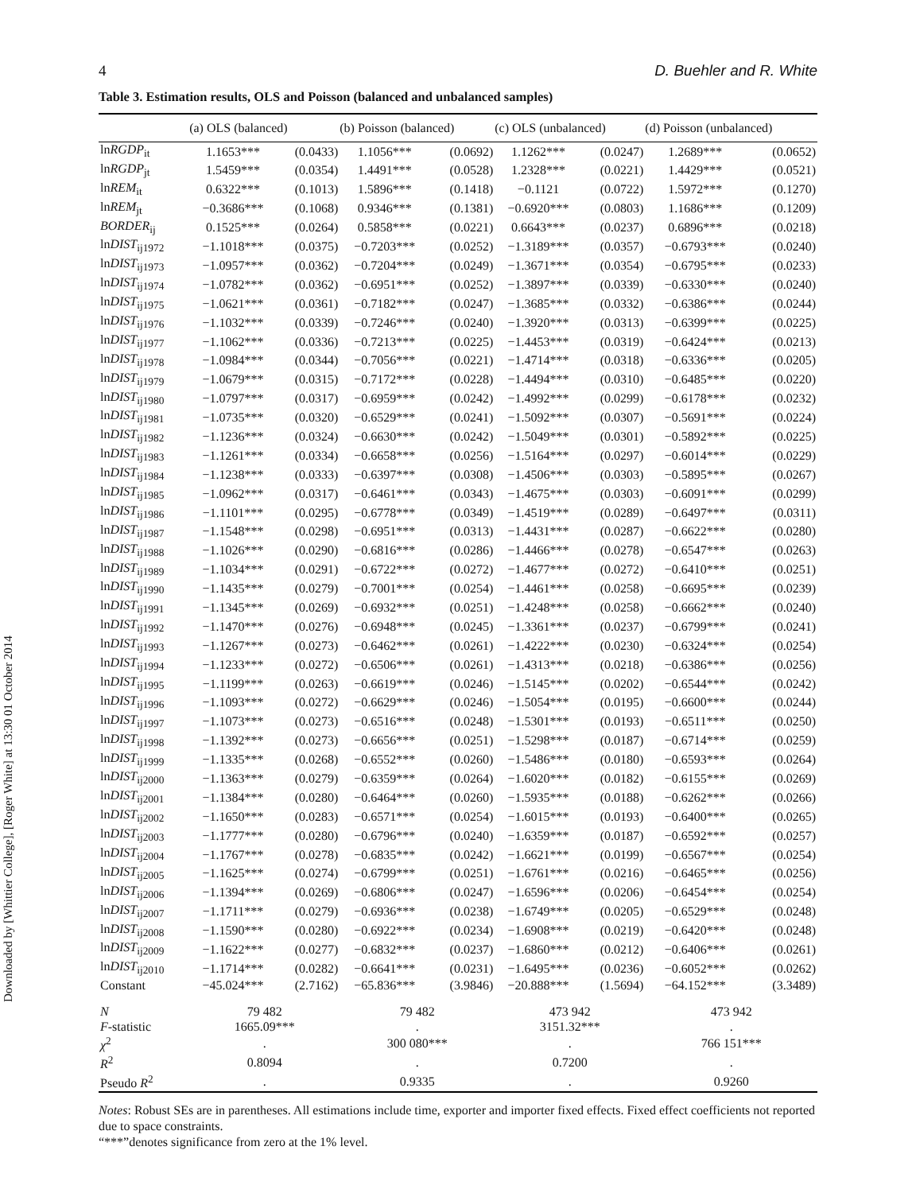Downloaded by [Whittier College], [Roger White] at 13:30 01 October 2014
4 D. Buehler and R. White
Table 3. Estimation results, OLS and Poisson (balanced and unbalanced samples)
| | (a) OLS (balanced) | | (b) Poisson (balanced) | | (c) OLS (unbalanced) | | (d) Poisson (unbalanced) | |
| --- | --- | --- | --- | --- | --- | --- | --- | --- |
| ln RGDP<sub>it</sub> | 1.1653*** | (0.0433) | 1.1056*** | (0.0692) | 1.1262*** | (0.0247) | 1.2689*** | (0.0652) |
| ln RGDP<sub>jt</sub> | 1.5459*** | (0.0354) | 1.4491*** | (0.0528) | 1.2328*** | (0.0221) | 1.4429*** | (0.0521) |
| ln REM<sub>it</sub> | 0.6322*** | (0.1013) | 1.5896*** | (0.1418) | −0.1121 | (0.0722) | 1.5972*** | (0.1270) |
| ln REM<sub>jt</sub> | −0.3686*** | (0.1068) | 0.9346*** | (0.1381) | −0.6920*** | (0.0803) | 1.1686*** | (0.1209) |
| BORDER<sub>ij</sub> | 0.1525*** | (0.0264) | 0.5858*** | (0.0221) | 0.6643*** | (0.0237) | 0.6896*** | (0.0218) |
| ln DIST<sub>ij1972</sub> | −1.1018*** | (0.0375) | −0.7203*** | (0.0252) | −1.3189*** | (0.0357) | −0.6793*** | (0.0240) |
| ln DIST<sub>ij1973</sub> | −1.0957*** | (0.0362) | −0.7204*** | (0.0249) | −1.3671*** | (0.0354) | −0.6795*** | (0.0233) |
| ln DIST<sub>ij1974</sub> | −1.0782*** | (0.0362) | −0.6951*** | (0.0252) | −1.3897*** | (0.0339) | −0.6330*** | (0.0240) |
| ln DIST<sub>ij1975</sub> | −1.0621*** | (0.0361) | −0.7182*** | (0.0247) | −1.3685*** | (0.0332) | −0.6386*** | (0.0244) |
| ln DIST<sub>ij1976</sub> | −1.1032*** | (0.0339) | −0.7246*** | (0.0240) | −1.3920*** | (0.0313) | −0.6399*** | (0.0225) |
| ln DIST<sub>ij1977</sub> | −1.1062*** | (0.0336) | −0.7213*** | (0.0225) | −1.4453*** | (0.0319) | −0.6424*** | (0.0213) |
| ln DIST<sub>ij1978</sub> | −1.0984*** | (0.0344) | −0.7056*** | (0.0221) | −1.4714*** | (0.0318) | −0.6336*** | (0.0205) |
| ln DIST<sub>ij1979</sub> | −1.0679*** | (0.0315) | −0.7172*** | (0.0228) | −1.4494*** | (0.0310) | −0.6485*** | (0.0220) |
| ln DIST<sub>ij1980</sub> | −1.0797*** | (0.0317) | −0.6959*** | (0.0242) | −1.4992*** | (0.0299) | −0.6178*** | (0.0232) |
| ln DIST<sub>ij1981</sub> | −1.0735*** | (0.0320) | −0.6529*** | (0.0241) | −1.5092*** | (0.0307) | −0.5691*** | (0.0224) |
| ln DIST<sub>ij1982</sub> | −1.1236*** | (0.0324) | −0.6630*** | (0.0242) | −1.5049*** | (0.0301) | −0.5892*** | (0.0225) |
| ln DIST<sub>ij1983</sub> | −1.1261*** | (0.0334) | −0.6658*** | (0.0256) | −1.5164*** | (0.0297) | −0.6014*** | (0.0229) |
| ln DIST<sub>ij1984</sub> | −1.1238*** | (0.0333) | −0.6397*** | (0.0308) | −1.4506*** | (0.0303) | −0.5895*** | (0.0267) |
| ln DIST<sub>ij1985</sub> | −1.0962*** | (0.0317) | −0.6461*** | (0.0343) | −1.4675*** | (0.0303) | −0.6091*** | (0.0299) |
| ln DIST<sub>ij1986</sub> | −1.1101*** | (0.0295) | −0.6778*** | (0.0349) | −1.4519*** | (0.0289) | −0.6497*** | (0.0311) |
| ln DIST<sub>ij1987</sub> | −1.1548*** | (0.0298) | −0.6951*** | (0.0313) | −1.4431*** | (0.0287) | −0.6622*** | (0.0280) |
| ln DIST<sub>ij1988</sub> | −1.1026*** | (0.0290) | −0.6816*** | (0.0286) | −1.4466*** | (0.0278) | −0.6547*** | (0.0263) |
| ln DIST<sub>ij1989</sub> | −1.1034*** | (0.0291) | −0.6722*** | (0.0272) | −1.4677*** | (0.0272) | −0.6410*** | (0.0251) |
| ln DIST<sub>ij1990</sub> | −1.1435*** | (0.0279) | −0.7001*** | (0.0254) | −1.4461*** | (0.0258) | −0.6695*** | (0.0239) |
| ln DIST<sub>ij1991</sub> | −1.1345*** | (0.0269) | −0.6932*** | (0.0251) | −1.4248*** | (0.0258) | −0.6662*** | (0.0240) |
| ln DIST<sub>ij1992</sub> | −1.1470*** | (0.0276) | −0.6948*** | (0.0245) | −1.3361*** | (0.0237) | −0.6799*** | (0.0241) |
| ln DIST<sub>ij1993</sub> | −1.1267*** | (0.0273) | −0.6462*** | (0.0261) | −1.4222*** | (0.0230) | −0.6324*** | (0.0254) |
| ln DIST<sub>ij1994</sub> | −1.1233*** | (0.0272) | −0.6506*** | (0.0261) | −1.4313*** | (0.0218) | −0.6386*** | (0.0256) |
| ln DIST<sub>ij1995</sub> | −1.1199*** | (0.0263) | −0.6619*** | (0.0246) | −1.5145*** | (0.0202) | −0.6544*** | (0.0242) |
| ln DIST<sub>ij1996</sub> | −1.1093*** | (0.0272) | −0.6629*** | (0.0246) | −1.5054*** | (0.0195) | −0.6600*** | (0.0244) |
| ln DIST<sub>ij1997</sub> | −1.1073*** | (0.0273) | −0.6516*** | (0.0248) | −1.5301*** | (0.0193) | −0.6511*** | (0.0250) |
| ln DIST<sub>ij1998</sub> | −1.1392*** | (0.0273) | −0.6656*** | (0.0251) | −1.5298*** | (0.0187) | −0.6714*** | (0.0259) |
| ln DIST<sub>ij1999</sub> | −1.1335*** | (0.0268) | −0.6552*** | (0.0260) | −1.5486*** | (0.0180) | −0.6593*** | (0.0264) |
| ln DIST<sub>ij2000</sub> | −1.1363*** | (0.0279) | −0.6359*** | (0.0264) | −1.6020*** | (0.0182) | −0.6155*** | (0.0269) |
| ln DIST<sub>ij2001</sub> | −1.1384*** | (0.0280) | −0.6464*** | (0.0260) | −1.5935*** | (0.0188) | −0.6262*** | (0.0266) |
| ln DIST<sub>ij2002</sub> | −1.1650*** | (0.0283) | −0.6571*** | (0.0254) | −1.6015*** | (0.0193) | −0.6400*** | (0.0265) |
| ln DIST<sub>ij2003</sub> | −1.1777*** | (0.0280) | −0.6796*** | (0.0240) | −1.6359*** | (0.0187) | −0.6592*** | (0.0257) |
| ln DIST<sub>ij2004</sub> | −1.1767*** | (0.0278) | −0.6835*** | (0.0242) | −1.6621*** | (0.0199) | −0.6567*** | (0.0254) |
| ln DIST<sub>ij2005</sub> | −1.1625*** | (0.0274) | −0.6799*** | (0.0251) | −1.6761*** | (0.0216) | −0.6465*** | (0.0256) |
| ln DIST<sub>ij2006</sub> | −1.1394*** | (0.0269) | −0.6806*** | (0.0247) | −1.6596*** | (0.0206) | −0.6454*** | (0.0254) |
| ln DIST<sub>ij2007</sub> | −1.1711*** | (0.0279) | −0.6936*** | (0.0238) | −1.6749*** | (0.0205) | −0.6529*** | (0.0248) |
| ln DIST<sub>ij2008</sub> | −1.1590*** | (0.0280) | −0.6922*** | (0.0234) | −1.6908*** | (0.0219) | −0.6420*** | (0.0248) |
| ln DIST<sub>ij2009</sub> | −1.1622*** | (0.0277) | −0.6832*** | (0.0237) | −1.6860*** | (0.0212) | −0.6406*** | (0.0261) |
| ln DIST<sub>ij2010</sub> | −1.1714*** | (0.0282) | −0.6641*** | (0.0231) | −1.6495*** | (0.0236) | −0.6052*** | (0.0262) |
| Constant | −45.024*** | (2.7162) | −65.836*** | (3.9846) | −20.888*** | (1.5694) | −64.152*** | (3.3489) |
| N | 79 482 | | 79 482 | | 473 942 | | 473 942 | |
| F -statistic | 1665.09*** | | . | | 3151.32*** | | . | |
| χ<sup>2</sup> | . | | 300 080*** | | . | | 766 151*** | |
| R<sup>2</sup> | 0.8094 | | . | | 0.7200 | | . | |
| Pseudo R<sup>2</sup> | . | | 0.9335 | | . | | 0.9260 | |
Notes: Robust SEs are in parentheses. All estimations include time, exporter and importer fixed effects. Fixed effect coefficients not reported due to space constraints.
“***”denotes significance from zero at the 1% level.